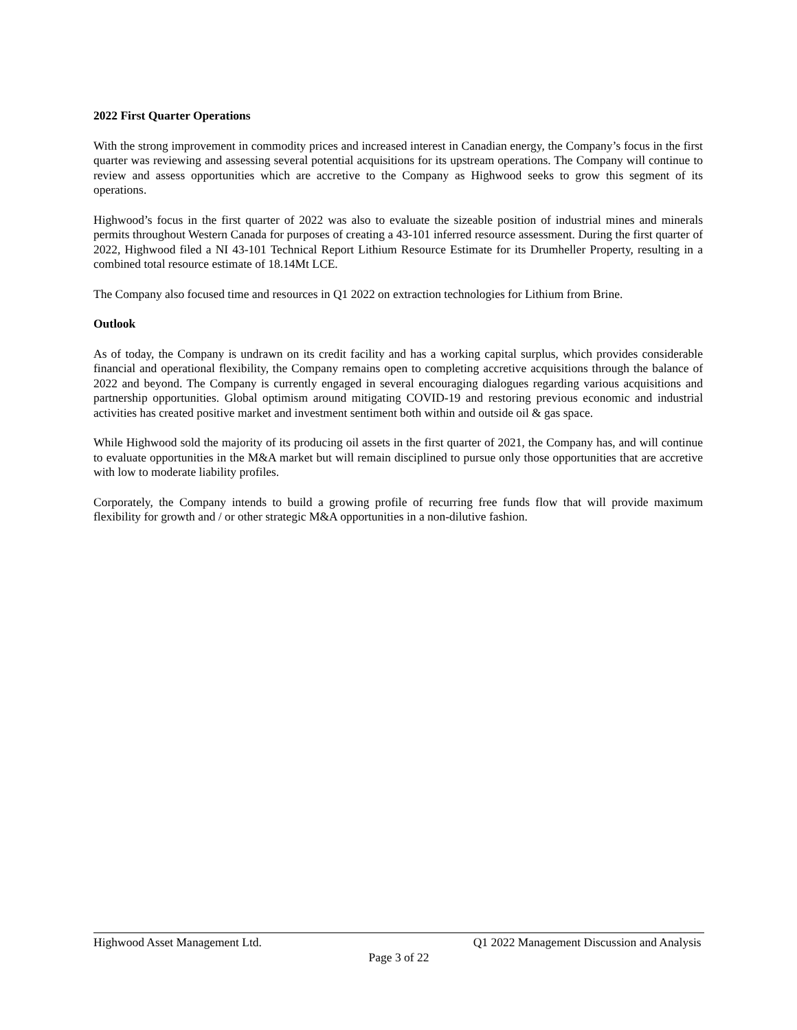2022 First Quarter Operations
With the strong improvement in commodity prices and increased interest in Canadian energy, the Company’s focus in the first quarter was reviewing and assessing several potential acquisitions for its upstream operations. The Company will continue to review and assess opportunities which are accretive to the Company as Highwood seeks to grow this segment of its operations.
Highwood’s focus in the first quarter of 2022 was also to evaluate the sizeable position of industrial mines and minerals permits throughout Western Canada for purposes of creating a 43-101 inferred resource assessment. During the first quarter of 2022, Highwood filed a NI 43-101 Technical Report Lithium Resource Estimate for its Drumheller Property, resulting in a combined total resource estimate of 18.14Mt LCE.
The Company also focused time and resources in Q1 2022 on extraction technologies for Lithium from Brine.
Outlook
As of today, the Company is undrawn on its credit facility and has a working capital surplus, which provides considerable financial and operational flexibility, the Company remains open to completing accretive acquisitions through the balance of 2022 and beyond. The Company is currently engaged in several encouraging dialogues regarding various acquisitions and partnership opportunities. Global optimism around mitigating COVID-19 and restoring previous economic and industrial activities has created positive market and investment sentiment both within and outside oil & gas space.
While Highwood sold the majority of its producing oil assets in the first quarter of 2021, the Company has, and will continue to evaluate opportunities in the M&A market but will remain disciplined to pursue only those opportunities that are accretive with low to moderate liability profiles.
Corporately, the Company intends to build a growing profile of recurring free funds flow that will provide maximum flexibility for growth and / or other strategic M&A opportunities in a non-dilutive fashion.
Highwood Asset Management Ltd. Q1 2022 Management Discussion and Analysis
Page 3 of 22